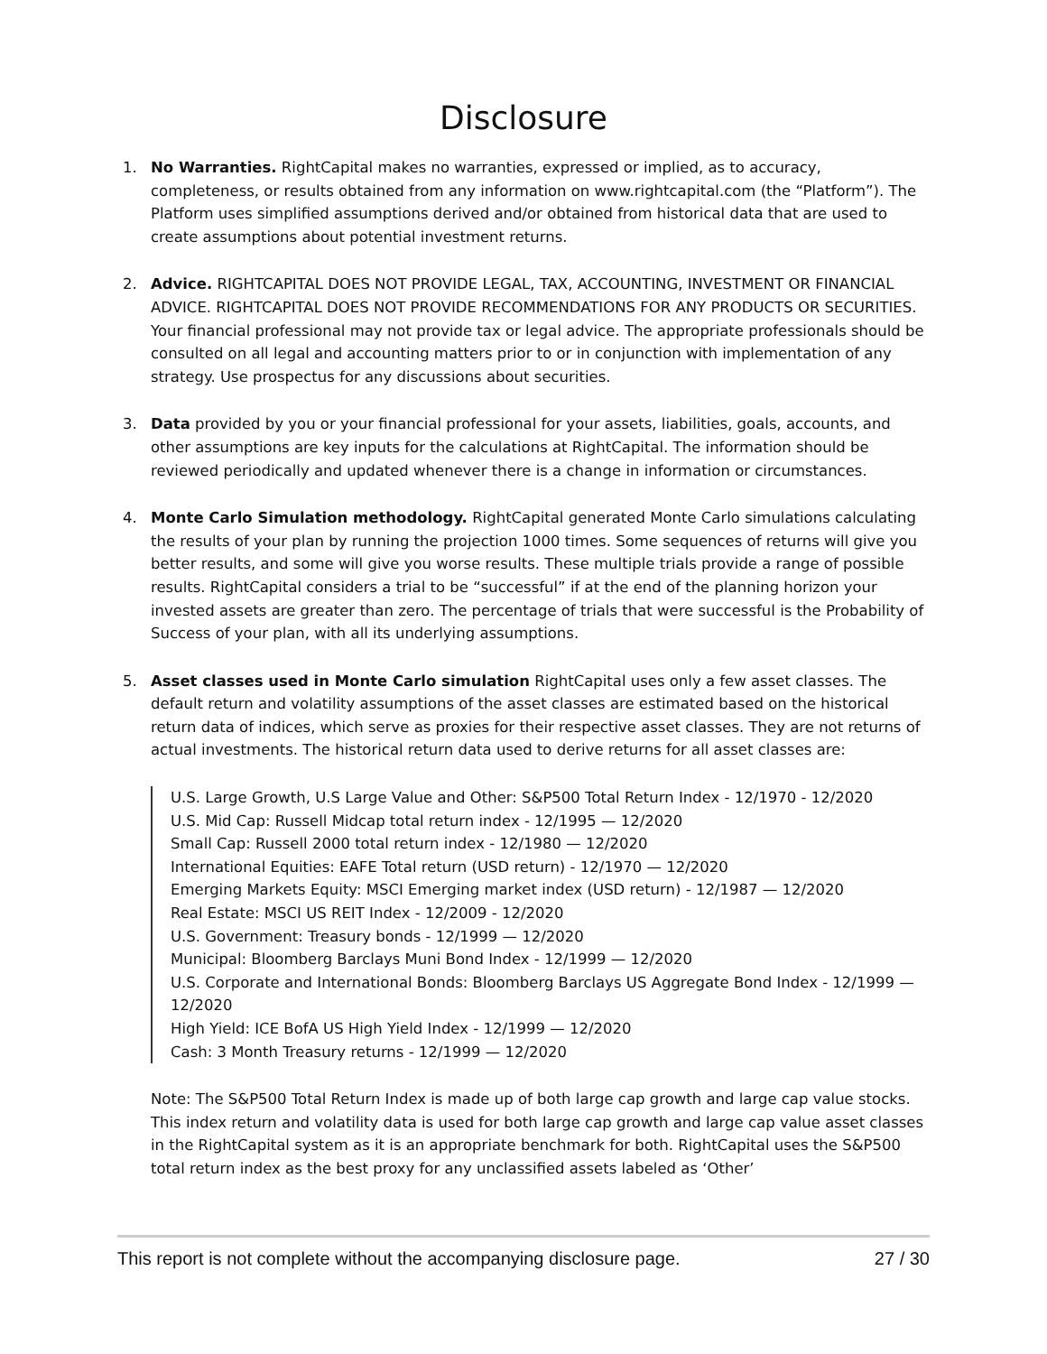Disclosure
1. No Warranties. RightCapital makes no warranties, expressed or implied, as to accuracy, completeness, or results obtained from any information on www.rightcapital.com (the “Platform”). The Platform uses simplified assumptions derived and/or obtained from historical data that are used to create assumptions about potential investment returns.
2. Advice. RIGHTCAPITAL DOES NOT PROVIDE LEGAL, TAX, ACCOUNTING, INVESTMENT OR FINANCIAL ADVICE. RIGHTCAPITAL DOES NOT PROVIDE RECOMMENDATIONS FOR ANY PRODUCTS OR SECURITIES. Your financial professional may not provide tax or legal advice. The appropriate professionals should be consulted on all legal and accounting matters prior to or in conjunction with implementation of any strategy. Use prospectus for any discussions about securities.
3. Data provided by you or your financial professional for your assets, liabilities, goals, accounts, and other assumptions are key inputs for the calculations at RightCapital. The information should be reviewed periodically and updated whenever there is a change in information or circumstances.
4. Monte Carlo Simulation methodology. RightCapital generated Monte Carlo simulations calculating the results of your plan by running the projection 1000 times. Some sequences of returns will give you better results, and some will give you worse results. These multiple trials provide a range of possible results. RightCapital considers a trial to be “successful” if at the end of the planning horizon your invested assets are greater than zero. The percentage of trials that were successful is the Probability of Success of your plan, with all its underlying assumptions.
5. Asset classes used in Monte Carlo simulation RightCapital uses only a few asset classes. The default return and volatility assumptions of the asset classes are estimated based on the historical return data of indices, which serve as proxies for their respective asset classes. They are not returns of actual investments. The historical return data used to derive returns for all asset classes are:
U.S. Large Growth, U.S Large Value and Other: S&P500 Total Return Index - 12/1970 - 12/2020
U.S. Mid Cap: Russell Midcap total return index - 12/1995 — 12/2020
Small Cap: Russell 2000 total return index - 12/1980 — 12/2020
International Equities: EAFE Total return (USD return) - 12/1970 — 12/2020
Emerging Markets Equity: MSCI Emerging market index (USD return) - 12/1987 — 12/2020
Real Estate: MSCI US REIT Index - 12/2009 - 12/2020
U.S. Government: Treasury bonds - 12/1999 — 12/2020
Municipal: Bloomberg Barclays Muni Bond Index - 12/1999 — 12/2020
U.S. Corporate and International Bonds: Bloomberg Barclays US Aggregate Bond Index - 12/1999 — 12/2020
High Yield: ICE BofA US High Yield Index - 12/1999 — 12/2020
Cash: 3 Month Treasury returns - 12/1999 — 12/2020
Note: The S&P500 Total Return Index is made up of both large cap growth and large cap value stocks. This index return and volatility data is used for both large cap growth and large cap value asset classes in the RightCapital system as it is an appropriate benchmark for both. RightCapital uses the S&P500 total return index as the best proxy for any unclassified assets labeled as ‘Other’
This report is not complete without the accompanying disclosure page. 27 / 30